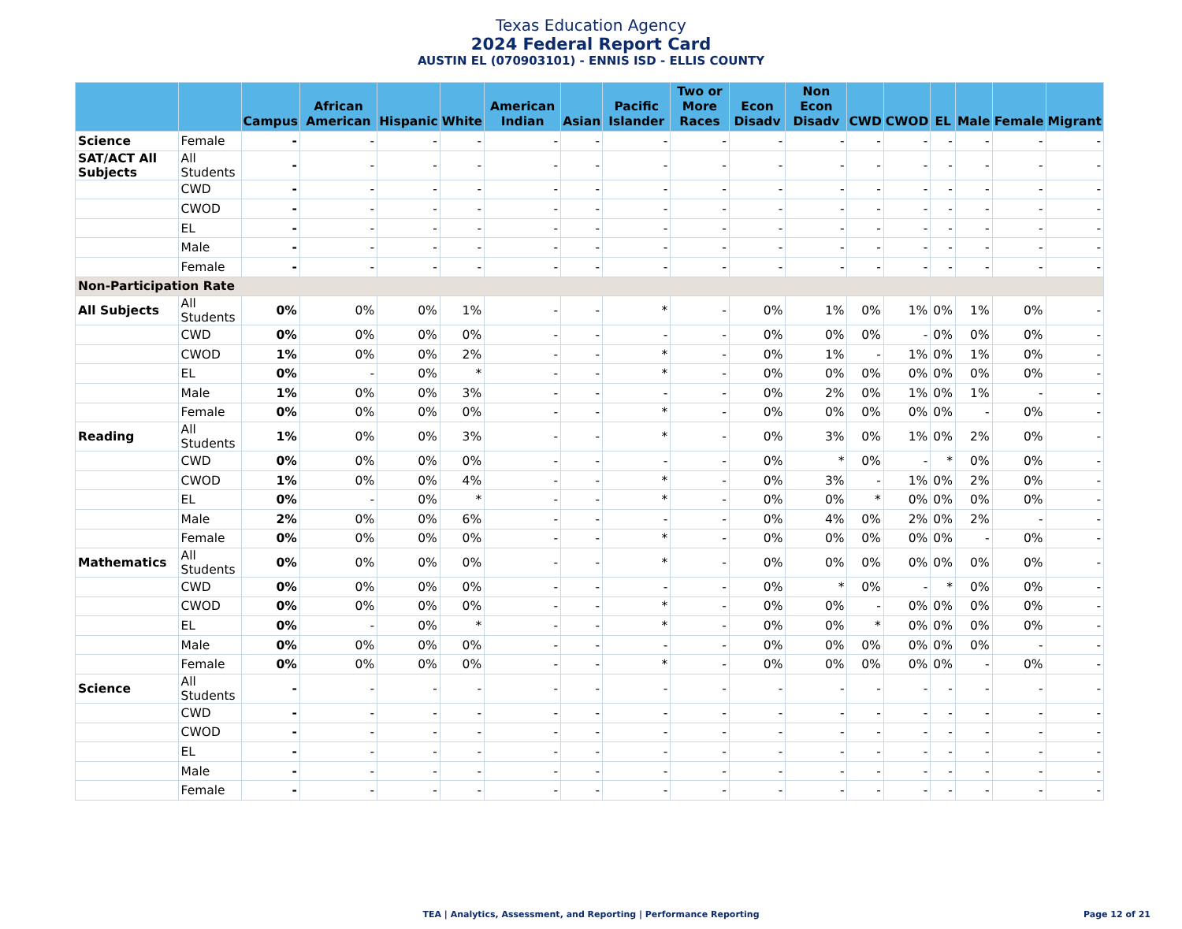Texas Education Agency
2024 Federal Report Card
AUSTIN EL (070903101) - ENNIS ISD - ELLIS COUNTY
| | | Campus | African American | Hispanic | White | American Indian | Asian | Pacific Islander | Two or More Races | Econ Disadv | Non Econ Disadv | CWD | CWOD | EL | Male | Female | Migrant |
| --- | --- | --- | --- | --- | --- | --- | --- | --- | --- | --- | --- | --- | --- | --- | --- | --- | --- |
| Science | Female | - | - | - | - | - | - | - | - | - | - | - | - | - | - | - | - |
| SAT/ACT All Subjects | All Students | - | - | - | - | - | - | - | - | - | - | - | - | - | - | - | - |
| | CWD | - | - | - | - | - | - | - | - | - | - | - | - | - | - | - | - |
| | CWOD | - | - | - | - | - | - | - | - | - | - | - | - | - | - | - | - |
| | EL | - | - | - | - | - | - | - | - | - | - | - | - | - | - | - | - |
| | Male | - | - | - | - | - | - | - | - | - | - | - | - | - | - | - | - |
| | Female | - | - | - | - | - | - | - | - | - | - | - | - | - | - | - | - |
| Non-Participation Rate | | | | | | | | | | | | | | | | | |
| All Subjects | All Students | 0% | 0% | 0% | 1% | - | - | * | - | 0% | 1% | 0% | 1% | 0% | 1% | 0% | - |
| | CWD | 0% | 0% | 0% | 0% | - | - | - | - | 0% | 0% | 0% | - | 0% | 0% | 0% | - |
| | CWOD | 1% | 0% | 0% | 2% | - | - | * | - | 0% | 1% | - | 1% | 0% | 1% | 0% | - |
| | EL | 0% | - | 0% | * | - | - | * | - | 0% | 0% | 0% | 0% | 0% | 0% | 0% | - |
| | Male | 1% | 0% | 0% | 3% | - | - | - | - | 0% | 2% | 0% | 1% | 0% | 1% | - | - |
| | Female | 0% | 0% | 0% | 0% | - | - | * | - | 0% | 0% | 0% | 0% | 0% | - | 0% | - |
| Reading | All Students | 1% | 0% | 0% | 3% | - | - | * | - | 0% | 3% | 0% | 1% | 0% | 2% | 0% | - |
| | CWD | 0% | 0% | 0% | 0% | - | - | - | - | 0% | * | 0% | - | * | 0% | 0% | - |
| | CWOD | 1% | 0% | 0% | 4% | - | - | * | - | 0% | 3% | - | 1% | 0% | 2% | 0% | - |
| | EL | 0% | - | 0% | * | - | - | * | - | 0% | 0% | * | 0% | 0% | 0% | 0% | - |
| | Male | 2% | 0% | 0% | 6% | - | - | - | - | 0% | 4% | 0% | 2% | 0% | 2% | - | - |
| | Female | 0% | 0% | 0% | 0% | - | - | * | - | 0% | 0% | 0% | 0% | 0% | - | 0% | - |
| Mathematics | All Students | 0% | 0% | 0% | 0% | - | - | * | - | 0% | 0% | 0% | 0% | 0% | 0% | 0% | - |
| | CWD | 0% | 0% | 0% | 0% | - | - | - | - | 0% | * | 0% | - | * | 0% | 0% | - |
| | CWOD | 0% | 0% | 0% | 0% | - | - | * | - | 0% | 0% | - | 0% | 0% | 0% | 0% | - |
| | EL | 0% | - | 0% | * | - | - | * | - | 0% | 0% | * | 0% | 0% | 0% | 0% | - |
| | Male | 0% | 0% | 0% | 0% | - | - | - | - | 0% | 0% | 0% | 0% | 0% | 0% | - | - |
| | Female | 0% | 0% | 0% | 0% | - | - | * | - | 0% | 0% | 0% | 0% | 0% | - | 0% | - |
| Science | All Students | - | - | - | - | - | - | - | - | - | - | - | - | - | - | - | - |
| | CWD | - | - | - | - | - | - | - | - | - | - | - | - | - | - | - | - |
| | CWOD | - | - | - | - | - | - | - | - | - | - | - | - | - | - | - | - |
| | EL | - | - | - | - | - | - | - | - | - | - | - | - | - | - | - | - |
| | Male | - | - | - | - | - | - | - | - | - | - | - | - | - | - | - | - |
| | Female | - | - | - | - | - | - | - | - | - | - | - | - | - | - | - | - |
TEA | Analytics, Assessment, and Reporting | Performance Reporting Page 12 of 21